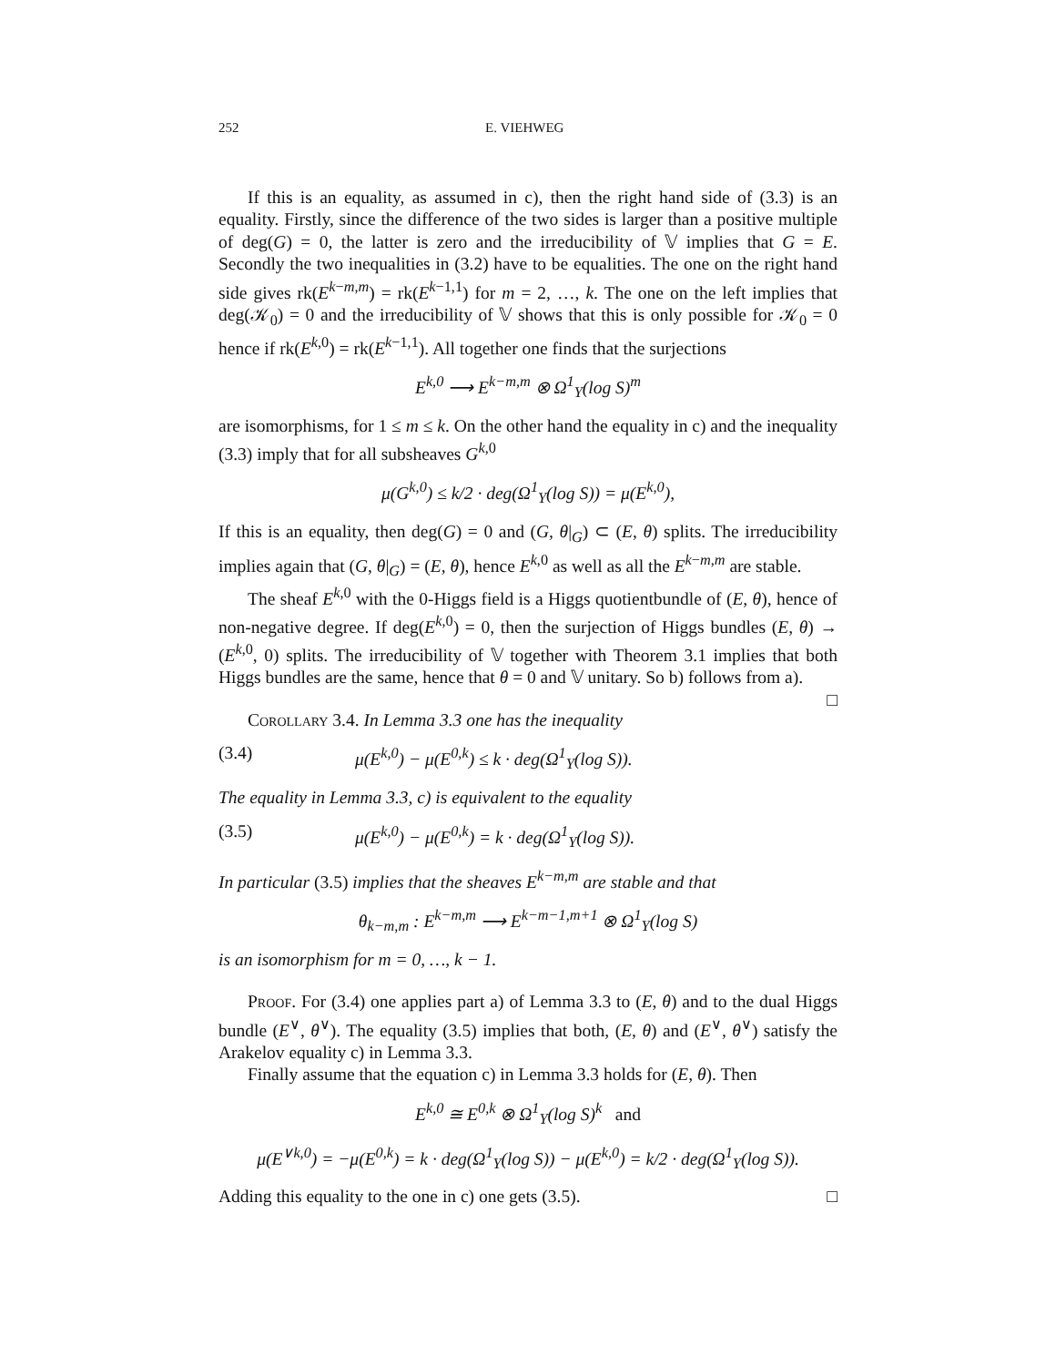252 E. VIEHWEG
If this is an equality, as assumed in c), then the right hand side of (3.3) is an equality. Firstly, since the difference of the two sides is larger than a positive multiple of deg(G) = 0, the latter is zero and the irreducibility of 𝕍 implies that G = E. Secondly the two inequalities in (3.2) have to be equalities. The one on the right hand side gives rk(E<sup>k−m,m</sup>) = rk(E<sup>k−1,1</sup>) for m = 2, …, k. The one on the left implies that deg(𝒦<sub>0</sub>) = 0 and the irreducibility of 𝕍 shows that this is only possible for 𝒦<sub>0</sub> = 0 hence if rk(E<sup>k,0</sup>) = rk(E<sup>k−1,1</sup>). All together one finds that the surjections
E<sup>k,0</sup> ⟶ E<sup>k−m,m</sup> ⊗ Ω<sup>1</sup><sub>Y</sub>(log S)<sup>m</sup>
are isomorphisms, for 1 ≤ m ≤ k. On the other hand the equality in c) and the inequality (3.3) imply that for all subsheaves G<sup>k,0</sup>
μ(G<sup>k,0</sup>) ≤ k/2 · deg(Ω<sup>1</sup><sub>Y</sub>(log S)) = μ(E<sup>k,0</sup>),
If this is an equality, then deg(G) = 0 and (G, θ|<sub>G</sub>) ⊂ (E, θ) splits. The irreducibility implies again that (G, θ|<sub>G</sub>) = (E, θ), hence E<sup>k,0</sup> as well as all the E<sup>k−m,m</sup> are stable.
The sheaf E<sup>k,0</sup> with the 0-Higgs field is a Higgs quotientbundle of (E, θ), hence of non-negative degree. If deg(E<sup>k,0</sup>) = 0, then the surjection of Higgs bundles (E, θ) → (E<sup>k,0</sup>, 0) splits. The irreducibility of 𝕍 together with Theorem 3.1 implies that both Higgs bundles are the same, hence that θ = 0 and 𝕍 unitary. So b) follows from a). □
Corollary 3.4. In Lemma 3.3 one has the inequality
(3.4) μ(E<sup>k,0</sup>) − μ(E<sup>0,k</sup>) ≤ k · deg(Ω<sup>1</sup><sub>Y</sub>(log S)).
The equality in Lemma 3.3, c) is equivalent to the equality
(3.5) μ(E<sup>k,0</sup>) − μ(E<sup>0,k</sup>) = k · deg(Ω<sup>1</sup><sub>Y</sub>(log S)).
In particular (3.5) implies that the sheaves E<sup>k−m,m</sup> are stable and that
θ<sub>k−m,m</sub> : E<sup>k−m,m</sup> ⟶ E<sup>k−m−1,m+1</sup> ⊗ Ω<sup>1</sup><sub>Y</sub>(log S)
is an isomorphism for m = 0, …, k − 1.
Proof. For (3.4) one applies part a) of Lemma 3.3 to (E, θ) and to the dual Higgs bundle (E<sup>∨</sup>, θ<sup>∨</sup>). The equality (3.5) implies that both, (E, θ) and (E<sup>∨</sup>, θ<sup>∨</sup>) satisfy the Arakelov equality c) in Lemma 3.3.
Finally assume that the equation c) in Lemma 3.3 holds for (E, θ). Then
E<sup>k,0</sup> ≅ E<sup>0,k</sup> ⊗ Ω<sup>1</sup><sub>Y</sub>(log S)<sup>k</sup> and
μ(E<sup>∨k,0</sup>) = −μ(E<sup>0,k</sup>) = k · deg(Ω<sup>1</sup><sub>Y</sub>(log S)) − μ(E<sup>k,0</sup>) = k/2 · deg(Ω<sup>1</sup><sub>Y</sub>(log S)).
Adding this equality to the one in c) one gets (3.5). □